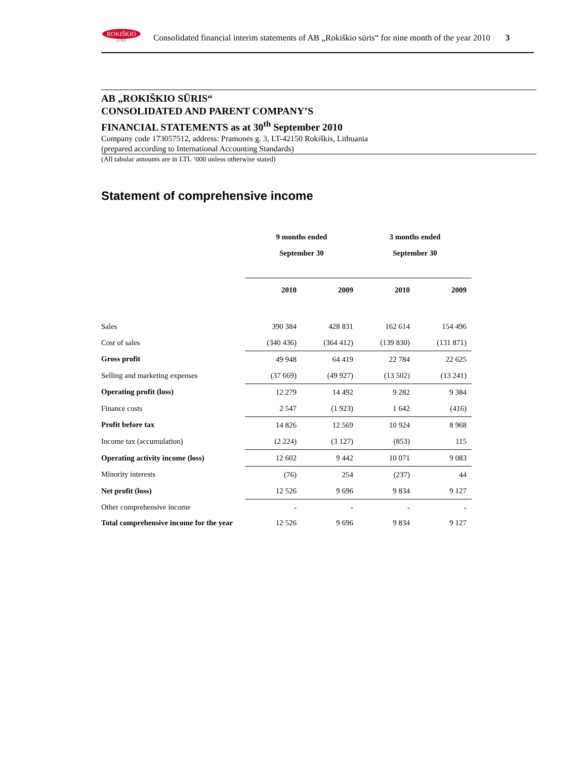ROKIŠKIO
SŪRIS
Consolidated financial interim statements of AB „Rokiškio sūris“ for nine month of the year 2010 3
AB „ROKIŠKIO SŪRIS“
CONSOLIDATED AND PARENT COMPANY’S
FINANCIAL STATEMENTS as at 30<sup>th</sup> September 2010
Company code 173057512, address: Pramonės g. 3, LT-42150 Rokiškis, Lithuania
(prepared according to International Accounting Standards)
(All tabular amounts are in LTL ‘000 unless otherwise stated)
Statement of comprehensive income
| | 9 months ended | | 3 months ended | |
| | September 30 | | September 30 | |
| | 2010 | 2009 | 2010 | 2009 |
| Sales | 390 384 | 428 831 | 162 614 | 154 496 |
| Cost of sales | (340 436) | (364 412) | (139 830) | (131 871) |
| Gross profit | 49 948 | 64 419 | 22 784 | 22 625 |
| Selling and marketing expenses | (37 669) | (49 927) | (13 502) | (13 241) |
| Operating profit (loss) | 12 279 | 14 492 | 9 282 | 9 384 |
| Finance costs | 2 547 | (1 923) | 1 642 | (416) |
| Profit before tax | 14 826 | 12 569 | 10 924 | 8 968 |
| Income tax (accumulation) | (2 224) | (3 127) | (853) | 115 |
| Operating activity income (loss) | 12 602 | 9 442 | 10 071 | 9 083 |
| Minority interests | (76) | 254 | (237) | 44 |
| Net profit (loss) | 12 526 | 9 696 | 9 834 | 9 127 |
| Other comprehensive income | - | - | - | - |
| Total comprehensive income for the year | 12 526 | 9 696 | 9 834 | 9 127 |